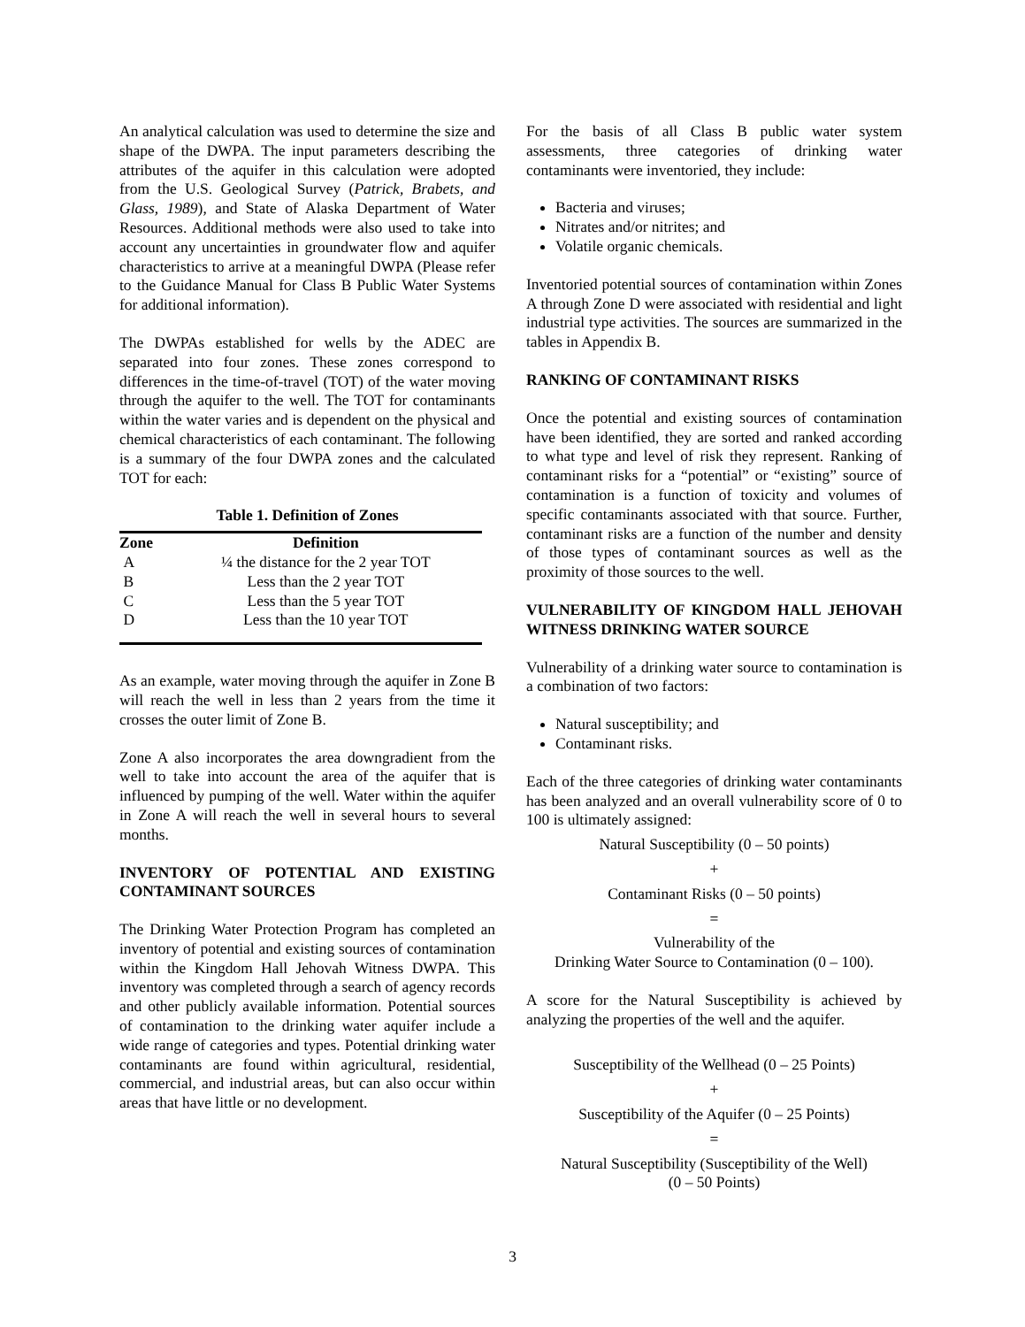An analytical calculation was used to determine the size and shape of the DWPA. The input parameters describing the attributes of the aquifer in this calculation were adopted from the U.S. Geological Survey (Patrick, Brabets, and Glass, 1989), and State of Alaska Department of Water Resources. Additional methods were also used to take into account any uncertainties in groundwater flow and aquifer characteristics to arrive at a meaningful DWPA (Please refer to the Guidance Manual for Class B Public Water Systems for additional information).
The DWPAs established for wells by the ADEC are separated into four zones. These zones correspond to differences in the time-of-travel (TOT) of the water moving through the aquifer to the well. The TOT for contaminants within the water varies and is dependent on the physical and chemical characteristics of each contaminant. The following is a summary of the four DWPA zones and the calculated TOT for each:
Table 1. Definition of Zones
| Zone | Definition |
| --- | --- |
| A | ¼ the distance for the 2 year TOT |
| B | Less than the 2 year TOT |
| C | Less than the 5 year TOT |
| D | Less than the 10 year TOT |
As an example, water moving through the aquifer in Zone B will reach the well in less than 2 years from the time it crosses the outer limit of Zone B.
Zone A also incorporates the area downgradient from the well to take into account the area of the aquifer that is influenced by pumping of the well. Water within the aquifer in Zone A will reach the well in several hours to several months.
INVENTORY OF POTENTIAL AND EXISTING CONTAMINANT SOURCES
The Drinking Water Protection Program has completed an inventory of potential and existing sources of contamination within the Kingdom Hall Jehovah Witness DWPA. This inventory was completed through a search of agency records and other publicly available information. Potential sources of contamination to the drinking water aquifer include a wide range of categories and types. Potential drinking water contaminants are found within agricultural, residential, commercial, and industrial areas, but can also occur within areas that have little or no development.
For the basis of all Class B public water system assessments, three categories of drinking water contaminants were inventoried, they include:
Bacteria and viruses;
Nitrates and/or nitrites; and
Volatile organic chemicals.
Inventoried potential sources of contamination within Zones A through Zone D were associated with residential and light industrial type activities. The sources are summarized in the tables in Appendix B.
RANKING OF CONTAMINANT RISKS
Once the potential and existing sources of contamination have been identified, they are sorted and ranked according to what type and level of risk they represent. Ranking of contaminant risks for a “potential” or “existing” source of contamination is a function of toxicity and volumes of specific contaminants associated with that source. Further, contaminant risks are a function of the number and density of those types of contaminant sources as well as the proximity of those sources to the well.
VULNERABILITY OF KINGDOM HALL JEHOVAH WITNESS DRINKING WATER SOURCE
Vulnerability of a drinking water source to contamination is a combination of two factors:
Natural susceptibility; and
Contaminant risks.
Each of the three categories of drinking water contaminants has been analyzed and an overall vulnerability score of 0 to 100 is ultimately assigned:
Natural Susceptibility (0 – 50 points)
+
Contaminant Risks (0 – 50 points)
=
Vulnerability of the
Drinking Water Source to Contamination (0 – 100).
A score for the Natural Susceptibility is achieved by analyzing the properties of the well and the aquifer.
Susceptibility of the Wellhead (0 – 25 Points)
+
Susceptibility of the Aquifer (0 – 25 Points)
=
Natural Susceptibility (Susceptibility of the Well)
(0 – 50 Points)
3